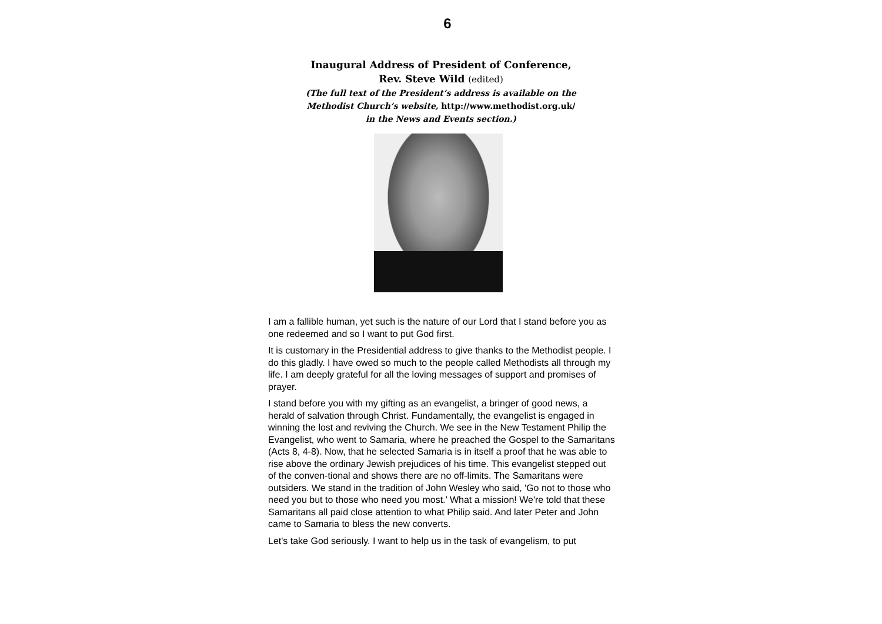6
Inaugural Address of President of Conference,
Rev. Steve Wild (edited)
(The full text of the President’s address is available on the
Methodist Church’s website, http://www.methodist.org.uk/
in the News and Events section.)
I am a fallible human, yet such is the nature of our Lord that I stand before you as one redeemed and so I want to put God first.
It is customary in the Presidential address to give thanks to the Methodist people. I do this gladly. I have owed so much to the people called Methodists all through my life. I am deeply grateful for all the loving messages of support and promises of prayer.
I stand before you with my gifting as an evangelist, a bringer of good news, a herald of salvation through Christ. Fundamentally, the evangelist is engaged in winning the lost and reviving the Church. We see in the New Testament Philip the Evangelist, who went to Samaria, where he preached the Gospel to the Samaritans (Acts 8, 4-8). Now, that he selected Samaria is in itself a proof that he was able to rise above the ordinary Jewish prejudices of his time. This evangelist stepped out of the conven-tional and shows there are no off-limits. The Samaritans were outsiders. We stand in the tradition of John Wesley who said, 'Go not to those who need you but to those who need you most.’ What a mission! We're told that these Samaritans all paid close attention to what Philip said. And later Peter and John came to Samaria to bless the new converts.
Let's take God seriously. I want to help us in the task of evangelism, to put